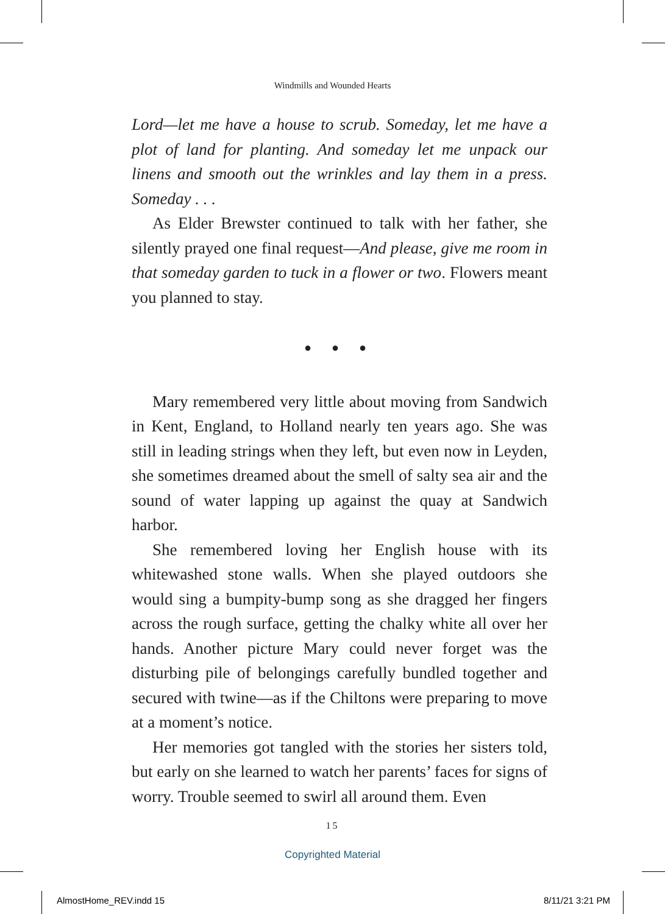Windmills and Wounded Hearts
Lord—let me have a house to scrub. Someday, let me have a plot of land for planting. And someday let me unpack our linens and smooth out the wrinkles and lay them in a press. Someday . . .
As Elder Brewster continued to talk with her father, she silently prayed one final request—And please, give me room in that someday garden to tuck in a flower or two. Flowers meant you planned to stay.
● ● ●
Mary remembered very little about moving from Sandwich in Kent, England, to Holland nearly ten years ago. She was still in leading strings when they left, but even now in Leyden, she sometimes dreamed about the smell of salty sea air and the sound of water lapping up against the quay at Sandwich harbor.
She remembered loving her English house with its whitewashed stone walls. When she played outdoors she would sing a bumpity-bump song as she dragged her fingers across the rough surface, getting the chalky white all over her hands. Another picture Mary could never forget was the disturbing pile of belongings carefully bundled together and secured with twine—as if the Chiltons were preparing to move at a moment’s notice.
Her memories got tangled with the stories her sisters told, but early on she learned to watch her parents’ faces for signs of worry. Trouble seemed to swirl all around them. Even
15
Copyrighted Material
AlmostHome_REV.indd 15 8/11/21 3:21 PM